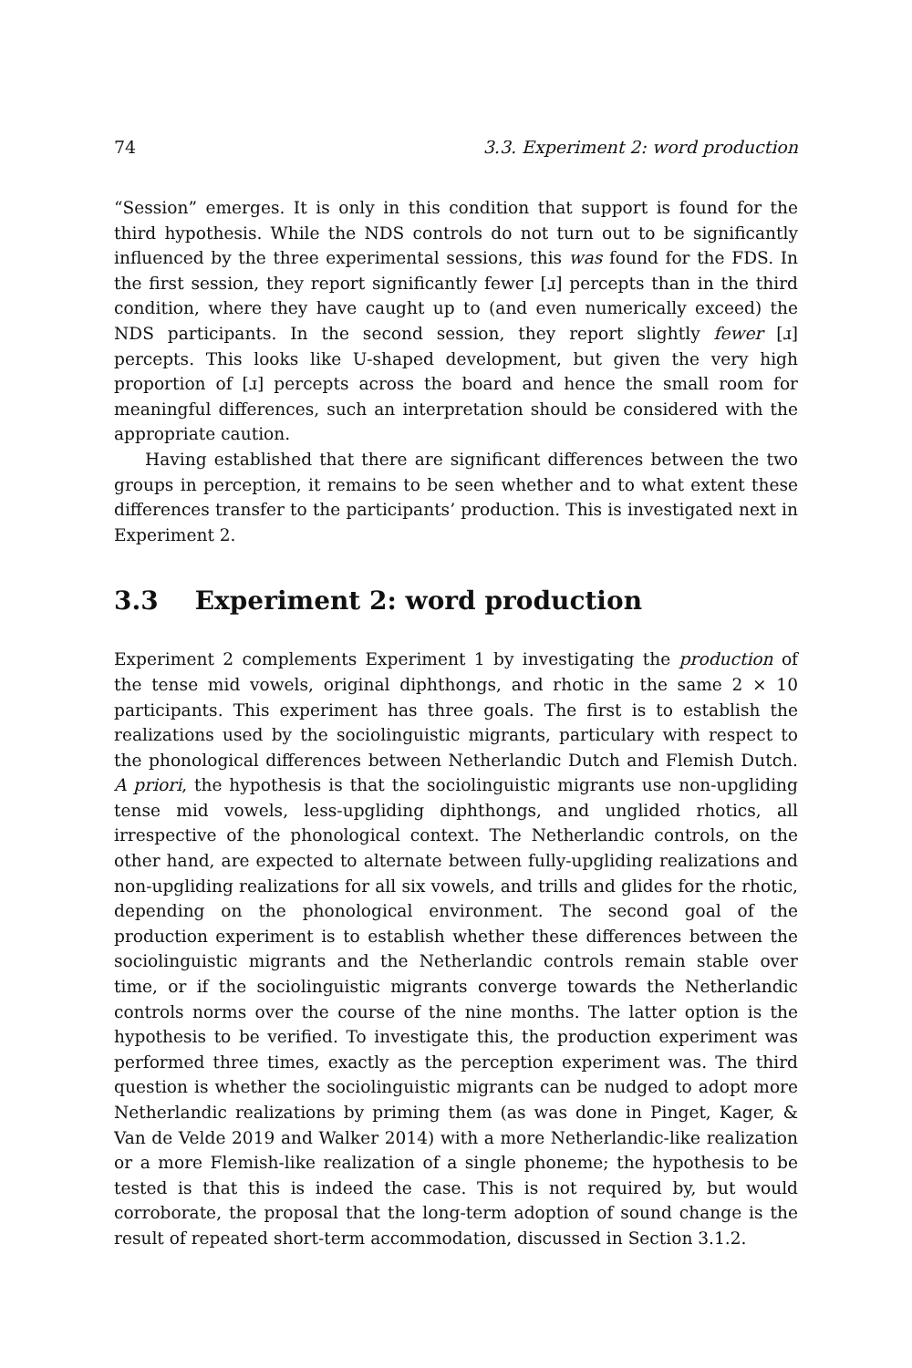74 3.3. Experiment 2: word production
“Session” emerges. It is only in this condition that support is found for the third hypothesis. While the NDS controls do not turn out to be significantly influenced by the three experimental sessions, this was found for the FDS. In the first session, they report significantly fewer [ɹ] percepts than in the third condition, where they have caught up to (and even numerically exceed) the NDS participants. In the second session, they report slightly fewer [ɹ] percepts. This looks like U-shaped development, but given the very high proportion of [ɹ] percepts across the board and hence the small room for meaningful differences, such an interpretation should be considered with the appropriate caution.
Having established that there are significant differences between the two groups in perception, it remains to be seen whether and to what extent these differences transfer to the participants’ production. This is investigated next in Experiment 2.
3.3 Experiment 2: word production
Experiment 2 complements Experiment 1 by investigating the production of the tense mid vowels, original diphthongs, and rhotic in the same 2 × 10 participants. This experiment has three goals. The first is to establish the realizations used by the sociolinguistic migrants, particulary with respect to the phonological differences between Netherlandic Dutch and Flemish Dutch. A priori, the hypothesis is that the sociolinguistic migrants use non-upgliding tense mid vowels, less-upgliding diphthongs, and unglided rhotics, all irrespective of the phonological context. The Netherlandic controls, on the other hand, are expected to alternate between fully-upgliding realizations and non-upgliding realizations for all six vowels, and trills and glides for the rhotic, depending on the phonological environment. The second goal of the production experiment is to establish whether these differences between the sociolinguistic migrants and the Netherlandic controls remain stable over time, or if the sociolinguistic migrants converge towards the Netherlandic controls norms over the course of the nine months. The latter option is the hypothesis to be verified. To investigate this, the production experiment was performed three times, exactly as the perception experiment was. The third question is whether the sociolinguistic migrants can be nudged to adopt more Netherlandic realizations by priming them (as was done in Pinget, Kager, & Van de Velde 2019 and Walker 2014) with a more Netherlandic-like realization or a more Flemish-like realization of a single phoneme; the hypothesis to be tested is that this is indeed the case. This is not required by, but would corroborate, the proposal that the long-term adoption of sound change is the result of repeated short-term accommodation, discussed in Section 3.1.2.